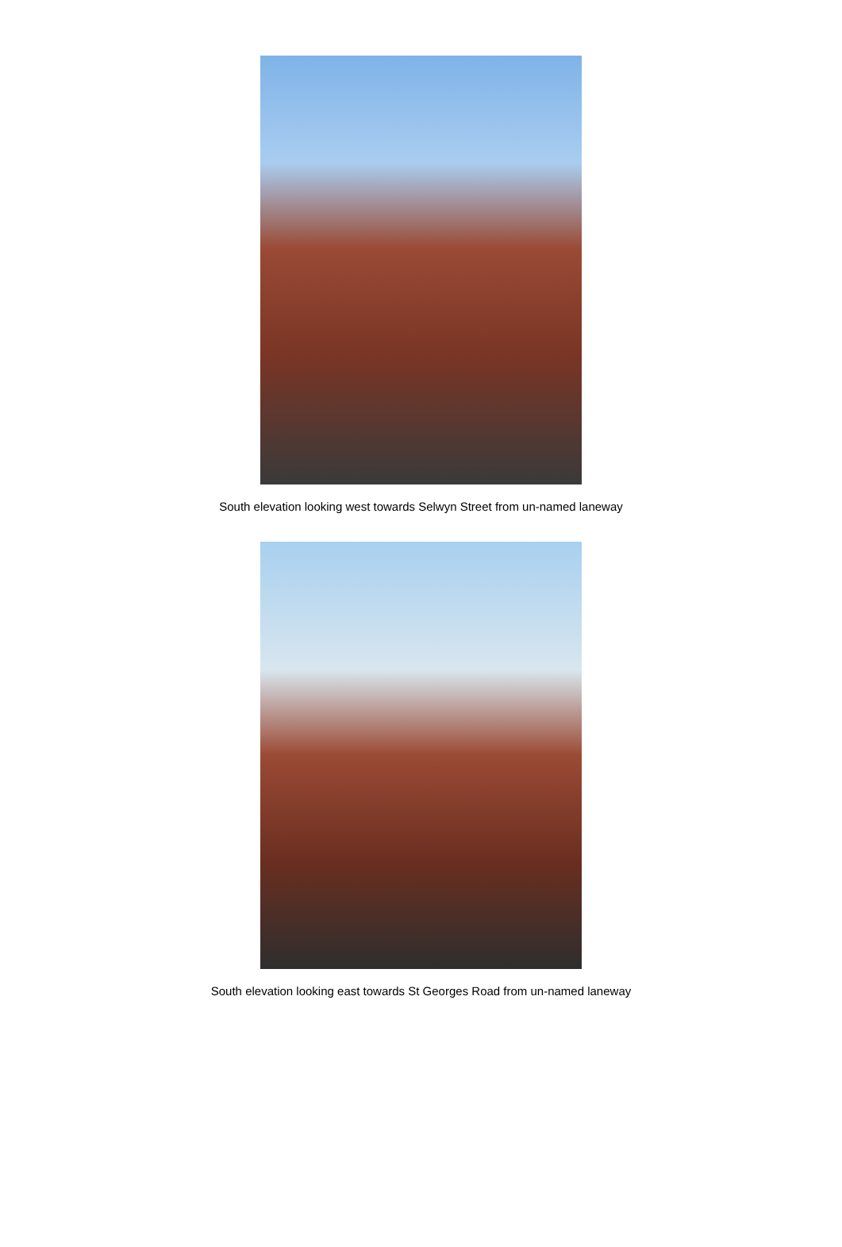South elevation looking west towards Selwyn Street from un-named laneway
South elevation looking east towards St Georges Road from un-named laneway